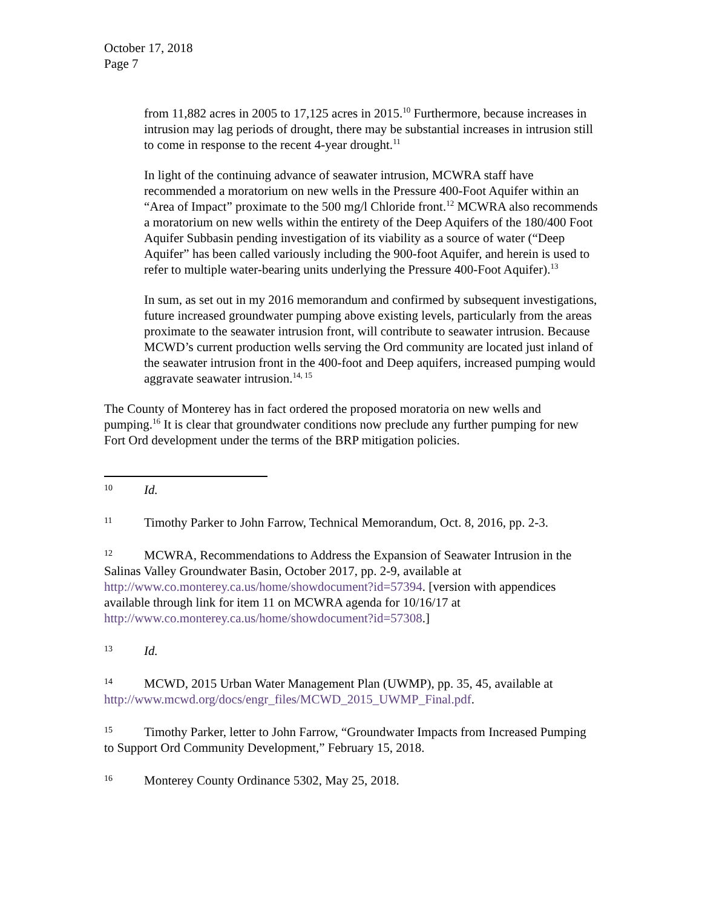October 17, 2018
Page 7
from 11,882 acres in 2005 to 17,125 acres in 2015.<sup>10</sup> Furthermore, because increases in intrusion may lag periods of drought, there may be substantial increases in intrusion still to come in response to the recent 4-year drought.<sup>11</sup>
In light of the continuing advance of seawater intrusion, MCWRA staff have recommended a moratorium on new wells in the Pressure 400-Foot Aquifer within an “Area of Impact” proximate to the 500 mg/l Chloride front.<sup>12</sup> MCWRA also recommends a moratorium on new wells within the entirety of the Deep Aquifers of the 180/400 Foot Aquifer Subbasin pending investigation of its viability as a source of water (“Deep Aquifer” has been called variously including the 900-foot Aquifer, and herein is used to refer to multiple water-bearing units underlying the Pressure 400-Foot Aquifer).<sup>13</sup>
In sum, as set out in my 2016 memorandum and confirmed by subsequent investigations, future increased groundwater pumping above existing levels, particularly from the areas proximate to the seawater intrusion front, will contribute to seawater intrusion. Because MCWD’s current production wells serving the Ord community are located just inland of the seawater intrusion front in the 400-foot and Deep aquifers, increased pumping would aggravate seawater intrusion.<sup>14, 15</sup>
The County of Monterey has in fact ordered the proposed moratoria on new wells and pumping.<sup>16</sup> It is clear that groundwater conditions now preclude any further pumping for new Fort Ord development under the terms of the BRP mitigation policies.
10 Id.
11 Timothy Parker to John Farrow, Technical Memorandum, Oct. 8, 2016, pp. 2-3.
12 MCWRA, Recommendations to Address the Expansion of Seawater Intrusion in the Salinas Valley Groundwater Basin, October 2017, pp. 2-9, available at http://www.co.monterey.ca.us/home/showdocument?id=57394. [version with appendices available through link for item 11 on MCWRA agenda for 10/16/17 at http://www.co.monterey.ca.us/home/showdocument?id=57308.]
13 Id.
14 MCWD, 2015 Urban Water Management Plan (UWMP), pp. 35, 45, available at http://www.mcwd.org/docs/engr_files/MCWD_2015_UWMP_Final.pdf.
15 Timothy Parker, letter to John Farrow, “Groundwater Impacts from Increased Pumping to Support Ord Community Development,” February 15, 2018.
16 Monterey County Ordinance 5302, May 25, 2018.